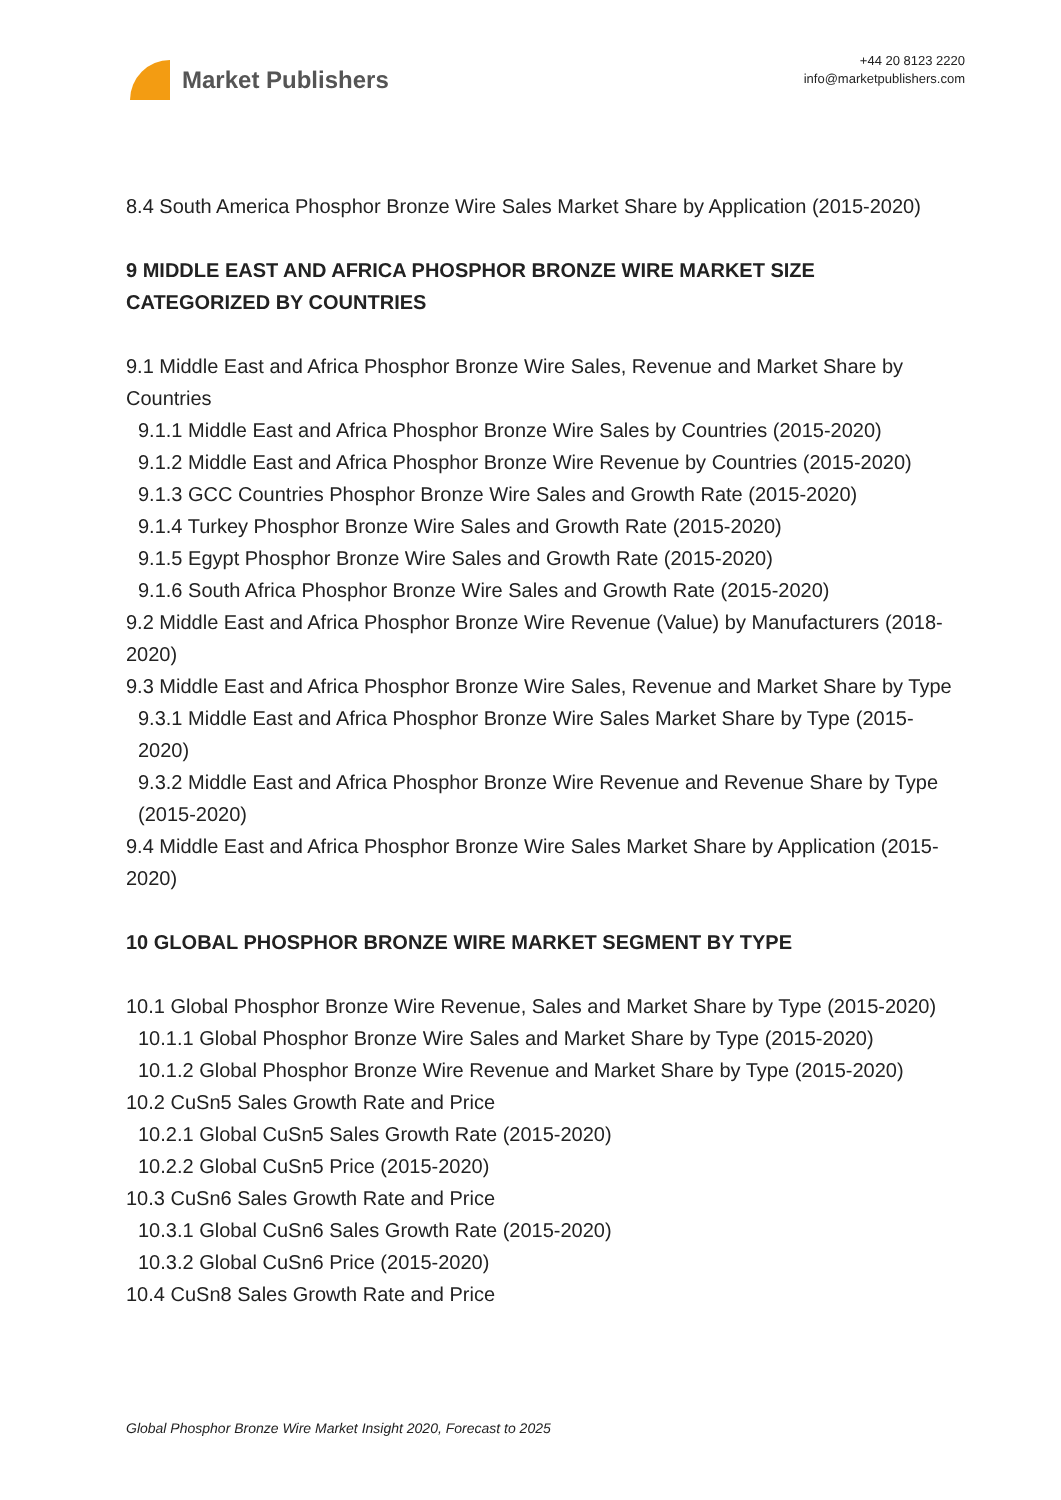Market Publishers
+44 20 8123 2220
info@marketpublishers.com
8.4 South America Phosphor Bronze Wire Sales Market Share by Application (2015-2020)
9 MIDDLE EAST AND AFRICA PHOSPHOR BRONZE WIRE MARKET SIZE CATEGORIZED BY COUNTRIES
9.1 Middle East and Africa Phosphor Bronze Wire Sales, Revenue and Market Share by Countries
9.1.1 Middle East and Africa Phosphor Bronze Wire Sales by Countries (2015-2020)
9.1.2 Middle East and Africa Phosphor Bronze Wire Revenue by Countries (2015-2020)
9.1.3 GCC Countries Phosphor Bronze Wire Sales and Growth Rate (2015-2020)
9.1.4 Turkey Phosphor Bronze Wire Sales and Growth Rate (2015-2020)
9.1.5 Egypt Phosphor Bronze Wire Sales and Growth Rate (2015-2020)
9.1.6 South Africa Phosphor Bronze Wire Sales and Growth Rate (2015-2020)
9.2 Middle East and Africa Phosphor Bronze Wire Revenue (Value) by Manufacturers (2018-2020)
9.3 Middle East and Africa Phosphor Bronze Wire Sales, Revenue and Market Share by Type
9.3.1 Middle East and Africa Phosphor Bronze Wire Sales Market Share by Type (2015-2020)
9.3.2 Middle East and Africa Phosphor Bronze Wire Revenue and Revenue Share by Type (2015-2020)
9.4 Middle East and Africa Phosphor Bronze Wire Sales Market Share by Application (2015-2020)
10 GLOBAL PHOSPHOR BRONZE WIRE MARKET SEGMENT BY TYPE
10.1 Global Phosphor Bronze Wire Revenue, Sales and Market Share by Type (2015-2020)
10.1.1 Global Phosphor Bronze Wire Sales and Market Share by Type (2015-2020)
10.1.2 Global Phosphor Bronze Wire Revenue and Market Share by Type (2015-2020)
10.2 CuSn5 Sales Growth Rate and Price
10.2.1 Global CuSn5 Sales Growth Rate (2015-2020)
10.2.2 Global CuSn5 Price (2015-2020)
10.3 CuSn6 Sales Growth Rate and Price
10.3.1 Global CuSn6 Sales Growth Rate (2015-2020)
10.3.2 Global CuSn6 Price (2015-2020)
10.4 CuSn8 Sales Growth Rate and Price
Global Phosphor Bronze Wire Market Insight 2020, Forecast to 2025